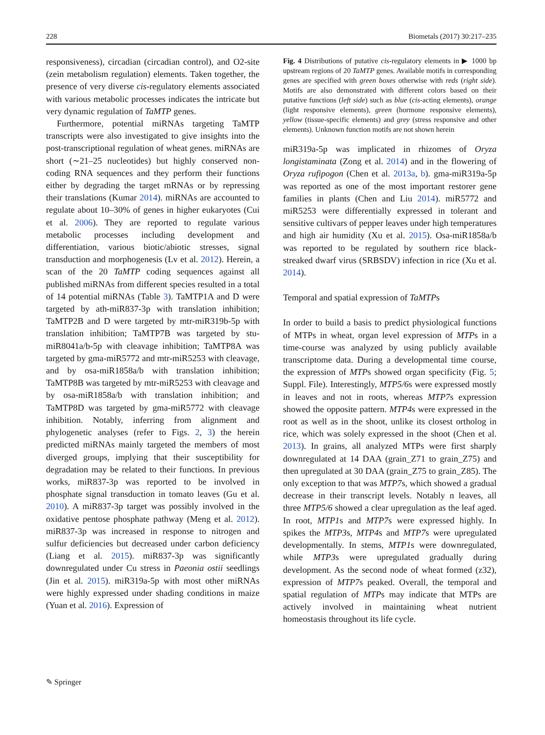228 Biometals (2017) 30:217–235
responsiveness), circadian (circadian control), and O2-site (zein metabolism regulation) elements. Taken together, the presence of very diverse cis-regulatory elements associated with various metabolic processes indicates the intricate but very dynamic regulation of TaMTP genes.
Furthermore, potential miRNAs targeting TaMTP transcripts were also investigated to give insights into the post-transcriptional regulation of wheat genes. miRNAs are short (∼21–25 nucleotides) but highly conserved non-coding RNA sequences and they perform their functions either by degrading the target mRNAs or by repressing their translations (Kumar 2014). miRNAs are accounted to regulate about 10–30% of genes in higher eukaryotes (Cui et al. 2006). They are reported to regulate various metabolic processes including development and differentiation, various biotic/abiotic stresses, signal transduction and morphogenesis (Lv et al. 2012). Herein, a scan of the 20 TaMTP coding sequences against all published miRNAs from different species resulted in a total of 14 potential miRNAs (Table 3). TaMTP1A and D were targeted by ath-miR837-3p with translation inhibition; TaMTP2B and D were targeted by mtr-miR319b-5p with translation inhibition; TaMTP7B was targeted by stu-miR8041a/b-5p with cleavage inhibition; TaMTP8A was targeted by gma-miR5772 and mtr-miR5253 with cleavage, and by osa-miR1858a/b with translation inhibition; TaMTP8B was targeted by mtr-miR5253 with cleavage and by osa-miR1858a/b with translation inhibition; and TaMTP8D was targeted by gma-miR5772 with cleavage inhibition. Notably, inferring from alignment and phylogenetic analyses (refer to Figs. 2, 3) the herein predicted miRNAs mainly targeted the members of most diverged groups, implying that their susceptibility for degradation may be related to their functions. In previous works, miR837-3p was reported to be involved in phosphate signal transduction in tomato leaves (Gu et al. 2010). A miR837-3p target was possibly involved in the oxidative pentose phosphate pathway (Meng et al. 2012). miR837-3p was increased in response to nitrogen and sulfur deficiencies but decreased under carbon deficiency (Liang et al. 2015). miR837-3p was significantly downregulated under Cu stress in Paeonia ostii seedlings (Jin et al. 2015). miR319a-5p with most other miRNAs were highly expressed under shading conditions in maize (Yuan et al. 2016). Expression of
Fig. 4 Distributions of putative cis-regulatory elements in ▶ 1000 bp upstream regions of 20 TaMTP genes. Available motifs in corresponding genes are specified with green boxes otherwise with reds (right side). Motifs are also demonstrated with different colors based on their putative functions (left side) such as blue (cis-acting elements), orange (light responsive elements), green (hormone responsive elements), yellow (tissue-specific elements) and grey (stress responsive and other elements). Unknown function motifs are not shown herein
miR319a-5p was implicated in rhizomes of Oryza longistaminata (Zong et al. 2014) and in the flowering of Oryza rufipogon (Chen et al. 2013a, b). gma-miR319a-5p was reported as one of the most important restorer gene families in plants (Chen and Liu 2014). miR5772 and miR5253 were differentially expressed in tolerant and sensitive cultivars of pepper leaves under high temperatures and high air humidity (Xu et al. 2015). Osa-miR1858a/b was reported to be regulated by southern rice black-streaked dwarf virus (SRBSDV) infection in rice (Xu et al. 2014).
Temporal and spatial expression of TaMTPs
In order to build a basis to predict physiological functions of MTPs in wheat, organ level expression of MTPs in a time-course was analyzed by using publicly available transcriptome data. During a developmental time course, the expression of MTPs showed organ specificity (Fig. 5; Suppl. File). Interestingly, MTP5/6s were expressed mostly in leaves and not in roots, whereas MTP7s expression showed the opposite pattern. MTP4s were expressed in the root as well as in the shoot, unlike its closest ortholog in rice, which was solely expressed in the shoot (Chen et al. 2013). In grains, all analyzed MTPs were first sharply downregulated at 14 DAA (grain_Z71 to grain_Z75) and then upregulated at 30 DAA (grain_Z75 to grain_Z85). The only exception to that was MTP7s, which showed a gradual decrease in their transcript levels. Notably n leaves, all three MTP5/6 showed a clear upregulation as the leaf aged. In root, MTP1s and MTP7s were expressed highly. In spikes the MTP3s, MTP4s and MTP7s were upregulated developmentally. In stems, MTP1s were downregulated, while MTP3s were upregulated gradually during development. As the second node of wheat formed (z32), expression of MTP7s peaked. Overall, the temporal and spatial regulation of MTPs may indicate that MTPs are actively involved in maintaining wheat nutrient homeostasis throughout its life cycle.
✎ Springer